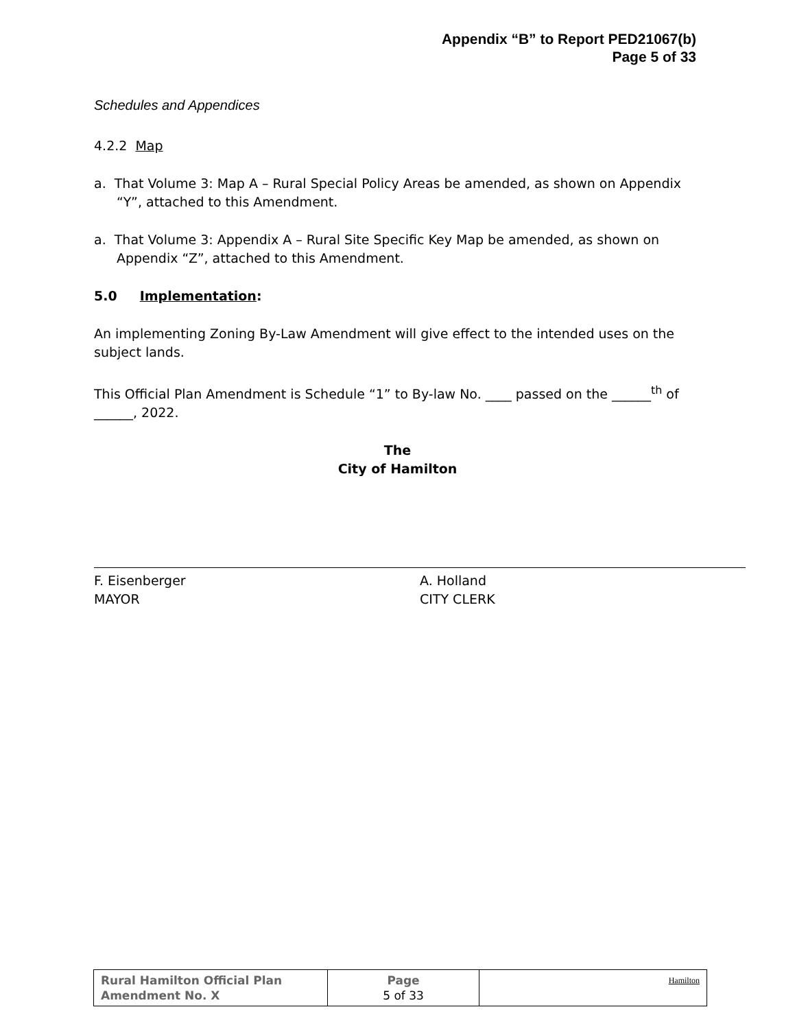Appendix “B” to Report PED21067(b)
Page 5 of 33
Schedules and Appendices
4.2.2 Map
a. That Volume 3: Map A – Rural Special Policy Areas be amended, as shown on Appendix “Y”, attached to this Amendment.
a. That Volume 3: Appendix A – Rural Site Specific Key Map be amended, as shown on Appendix “Z”, attached to this Amendment.
5.0 Implementation:
An implementing Zoning By-Law Amendment will give effect to the intended uses on the subject lands.
This Official Plan Amendment is Schedule “1” to By-law No. ____ passed on the ______<sup>th</sup> of ______, 2022.
The
City of Hamilton
F. Eisenberger
MAYOR
A. Holland
CITY CLERK
| Rural Hamilton Official Plan Amendment No. X | Page 5 of 33 | Hamilton |